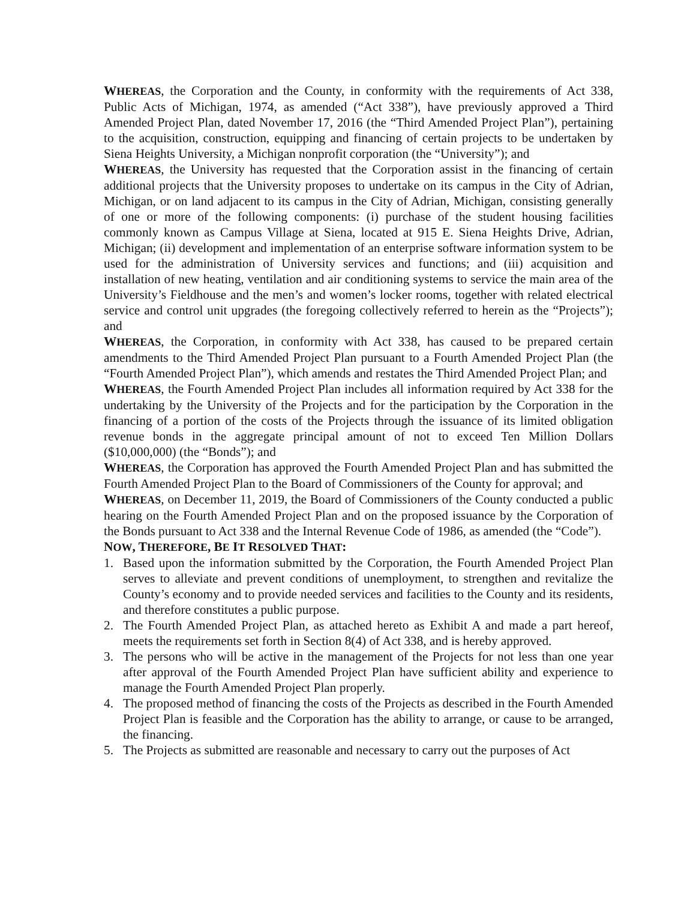WHEREAS, the Corporation and the County, in conformity with the requirements of Act 338, Public Acts of Michigan, 1974, as amended (“Act 338”), have previously approved a Third Amended Project Plan, dated November 17, 2016 (the “Third Amended Project Plan”), pertaining to the acquisition, construction, equipping and financing of certain projects to be undertaken by Siena Heights University, a Michigan nonprofit corporation (the “University”); and
WHEREAS, the University has requested that the Corporation assist in the financing of certain additional projects that the University proposes to undertake on its campus in the City of Adrian, Michigan, or on land adjacent to its campus in the City of Adrian, Michigan, consisting generally of one or more of the following components: (i) purchase of the student housing facilities commonly known as Campus Village at Siena, located at 915 E. Siena Heights Drive, Adrian, Michigan; (ii) development and implementation of an enterprise software information system to be used for the administration of University services and functions; and (iii) acquisition and installation of new heating, ventilation and air conditioning systems to service the main area of the University’s Fieldhouse and the men’s and women’s locker rooms, together with related electrical service and control unit upgrades (the foregoing collectively referred to herein as the “Projects”); and
WHEREAS, the Corporation, in conformity with Act 338, has caused to be prepared certain amendments to the Third Amended Project Plan pursuant to a Fourth Amended Project Plan (the “Fourth Amended Project Plan”), which amends and restates the Third Amended Project Plan; and
WHEREAS, the Fourth Amended Project Plan includes all information required by Act 338 for the undertaking by the University of the Projects and for the participation by the Corporation in the financing of a portion of the costs of the Projects through the issuance of its limited obligation revenue bonds in the aggregate principal amount of not to exceed Ten Million Dollars ($10,000,000) (the “Bonds”); and
WHEREAS, the Corporation has approved the Fourth Amended Project Plan and has submitted the Fourth Amended Project Plan to the Board of Commissioners of the County for approval; and
WHEREAS, on December 11, 2019, the Board of Commissioners of the County conducted a public hearing on the Fourth Amended Project Plan and on the proposed issuance by the Corporation of the Bonds pursuant to Act 338 and the Internal Revenue Code of 1986, as amended (the “Code”).
NOW, THEREFORE, BE IT RESOLVED THAT:
1. Based upon the information submitted by the Corporation, the Fourth Amended Project Plan serves to alleviate and prevent conditions of unemployment, to strengthen and revitalize the County’s economy and to provide needed services and facilities to the County and its residents, and therefore constitutes a public purpose.
2. The Fourth Amended Project Plan, as attached hereto as Exhibit A and made a part hereof, meets the requirements set forth in Section 8(4) of Act 338, and is hereby approved.
3. The persons who will be active in the management of the Projects for not less than one year after approval of the Fourth Amended Project Plan have sufficient ability and experience to manage the Fourth Amended Project Plan properly.
4. The proposed method of financing the costs of the Projects as described in the Fourth Amended Project Plan is feasible and the Corporation has the ability to arrange, or cause to be arranged, the financing.
5. The Projects as submitted are reasonable and necessary to carry out the purposes of Act